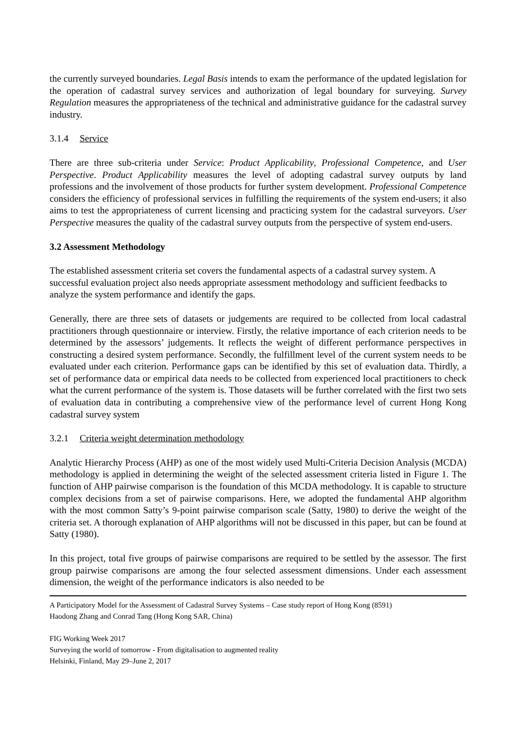the currently surveyed boundaries. Legal Basis intends to exam the performance of the updated legislation for the operation of cadastral survey services and authorization of legal boundary for surveying. Survey Regulation measures the appropriateness of the technical and administrative guidance for the cadastral survey industry.
3.1.4 Service
There are three sub-criteria under Service: Product Applicability, Professional Competence, and User Perspective. Product Applicability measures the level of adopting cadastral survey outputs by land professions and the involvement of those products for further system development. Professional Competence considers the efficiency of professional services in fulfilling the requirements of the system end-users; it also aims to test the appropriateness of current licensing and practicing system for the cadastral surveyors. User Perspective measures the quality of the cadastral survey outputs from the perspective of system end-users.
3.2 Assessment Methodology
The established assessment criteria set covers the fundamental aspects of a cadastral survey system. A successful evaluation project also needs appropriate assessment methodology and sufficient feedbacks to analyze the system performance and identify the gaps.
Generally, there are three sets of datasets or judgements are required to be collected from local cadastral practitioners through questionnaire or interview. Firstly, the relative importance of each criterion needs to be determined by the assessors’ judgements. It reflects the weight of different performance perspectives in constructing a desired system performance. Secondly, the fulfillment level of the current system needs to be evaluated under each criterion. Performance gaps can be identified by this set of evaluation data. Thirdly, a set of performance data or empirical data needs to be collected from experienced local practitioners to check what the current performance of the system is. Those datasets will be further correlated with the first two sets of evaluation data in contributing a comprehensive view of the performance level of current Hong Kong cadastral survey system
3.2.1 Criteria weight determination methodology
Analytic Hierarchy Process (AHP) as one of the most widely used Multi-Criteria Decision Analysis (MCDA) methodology is applied in determining the weight of the selected assessment criteria listed in Figure 1. The function of AHP pairwise comparison is the foundation of this MCDA methodology. It is capable to structure complex decisions from a set of pairwise comparisons. Here, we adopted the fundamental AHP algorithm with the most common Satty’s 9-point pairwise comparison scale (Satty, 1980) to derive the weight of the criteria set. A thorough explanation of AHP algorithms will not be discussed in this paper, but can be found at Satty (1980).
In this project, total five groups of pairwise comparisons are required to be settled by the assessor. The first group pairwise comparisons are among the four selected assessment dimensions. Under each assessment dimension, the weight of the performance indicators is also needed to be
A Participatory Model for the Assessment of Cadastral Survey Systems – Case study report of Hong Kong (8591)
Haodong Zhang and Conrad Tang (Hong Kong SAR, China)
FIG Working Week 2017
Surveying the world of tomorrow - From digitalisation to augmented reality
Helsinki, Finland, May 29–June 2, 2017